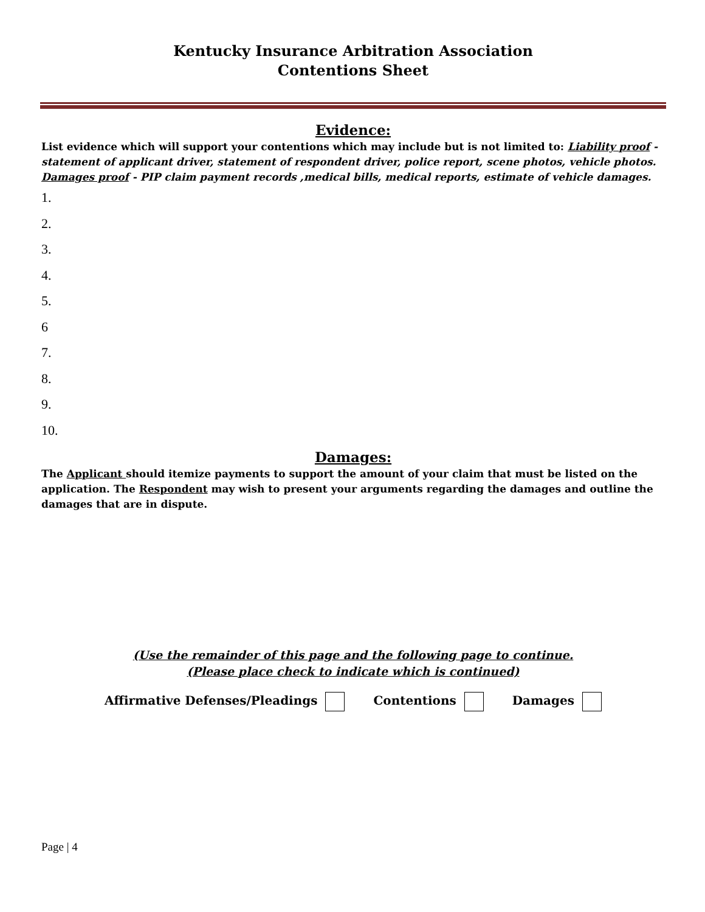Kentucky Insurance Arbitration Association
Contentions Sheet
Evidence:
List evidence which will support your contentions which may include but is not limited to: Liability proof - statement of applicant driver, statement of respondent driver, police report, scene photos, vehicle photos. Damages proof - PIP claim payment records ,medical bills, medical reports, estimate of vehicle damages.
1.
2.
3.
4.
5.
6
7.
8.
9.
10.
Damages:
The Applicant should itemize payments to support the amount of your claim that must be listed on the application. The Respondent may wish to present your arguments regarding the damages and outline the damages that are in dispute.
(Use the remainder of this page and the following page to continue.
(Please place check to indicate which is continued)
Affirmative Defenses/Pleadings Contentions Damages
Page | 4